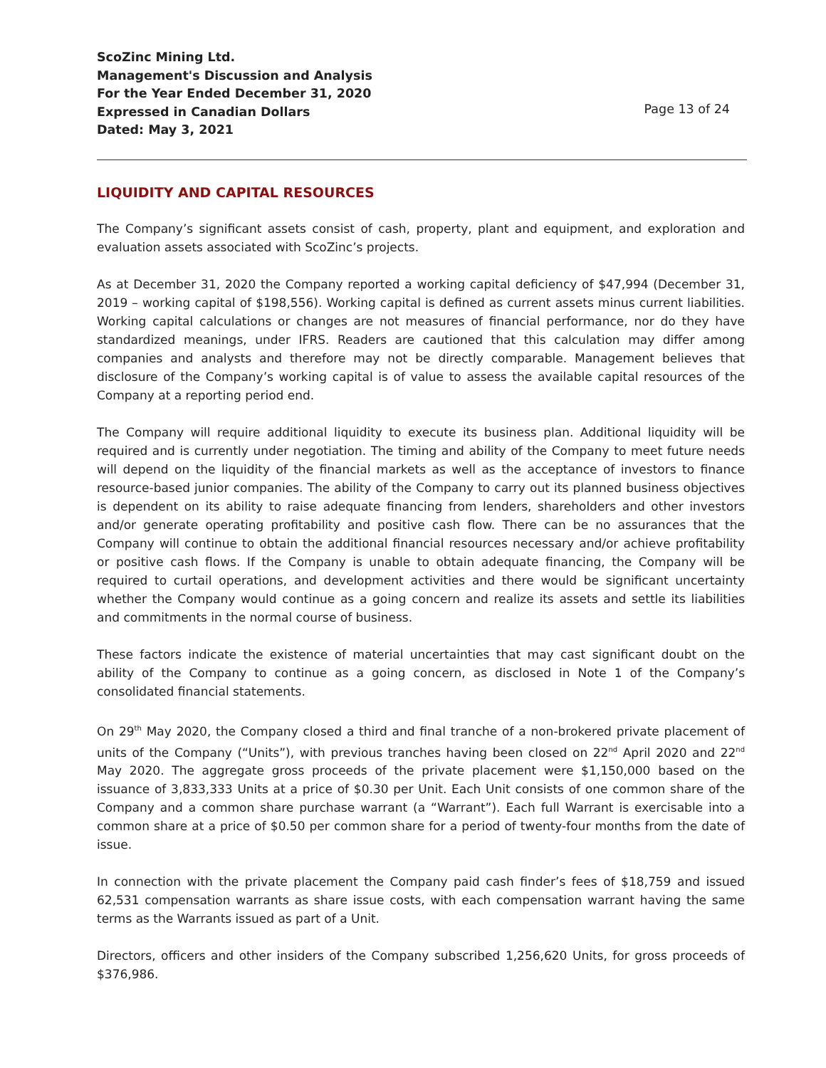ScoZinc Mining Ltd.
Management's Discussion and Analysis
For the Year Ended December 31, 2020
Expressed in Canadian Dollars
Dated: May 3, 2021
Page 13 of 24
LIQUIDITY AND CAPITAL RESOURCES
The Company’s significant assets consist of cash, property, plant and equipment, and exploration and evaluation assets associated with ScoZinc’s projects.
As at December 31, 2020 the Company reported a working capital deficiency of $47,994 (December 31, 2019 – working capital of $198,556). Working capital is defined as current assets minus current liabilities. Working capital calculations or changes are not measures of financial performance, nor do they have standardized meanings, under IFRS. Readers are cautioned that this calculation may differ among companies and analysts and therefore may not be directly comparable. Management believes that disclosure of the Company’s working capital is of value to assess the available capital resources of the Company at a reporting period end.
The Company will require additional liquidity to execute its business plan. Additional liquidity will be required and is currently under negotiation. The timing and ability of the Company to meet future needs will depend on the liquidity of the financial markets as well as the acceptance of investors to finance resource-based junior companies. The ability of the Company to carry out its planned business objectives is dependent on its ability to raise adequate financing from lenders, shareholders and other investors and/or generate operating profitability and positive cash flow. There can be no assurances that the Company will continue to obtain the additional financial resources necessary and/or achieve profitability or positive cash flows. If the Company is unable to obtain adequate financing, the Company will be required to curtail operations, and development activities and there would be significant uncertainty whether the Company would continue as a going concern and realize its assets and settle its liabilities and commitments in the normal course of business.
These factors indicate the existence of material uncertainties that may cast significant doubt on the ability of the Company to continue as a going concern, as disclosed in Note 1 of the Company’s consolidated financial statements.
On 29<sup>th</sup> May 2020, the Company closed a third and final tranche of a non-brokered private placement of units of the Company (“Units”), with previous tranches having been closed on 22<sup>nd</sup> April 2020 and 22<sup>nd</sup> May 2020. The aggregate gross proceeds of the private placement were $1,150,000 based on the issuance of 3,833,333 Units at a price of $0.30 per Unit. Each Unit consists of one common share of the Company and a common share purchase warrant (a “Warrant”). Each full Warrant is exercisable into a common share at a price of $0.50 per common share for a period of twenty-four months from the date of issue.
In connection with the private placement the Company paid cash finder’s fees of $18,759 and issued 62,531 compensation warrants as share issue costs, with each compensation warrant having the same terms as the Warrants issued as part of a Unit.
Directors, officers and other insiders of the Company subscribed 1,256,620 Units, for gross proceeds of $376,986.